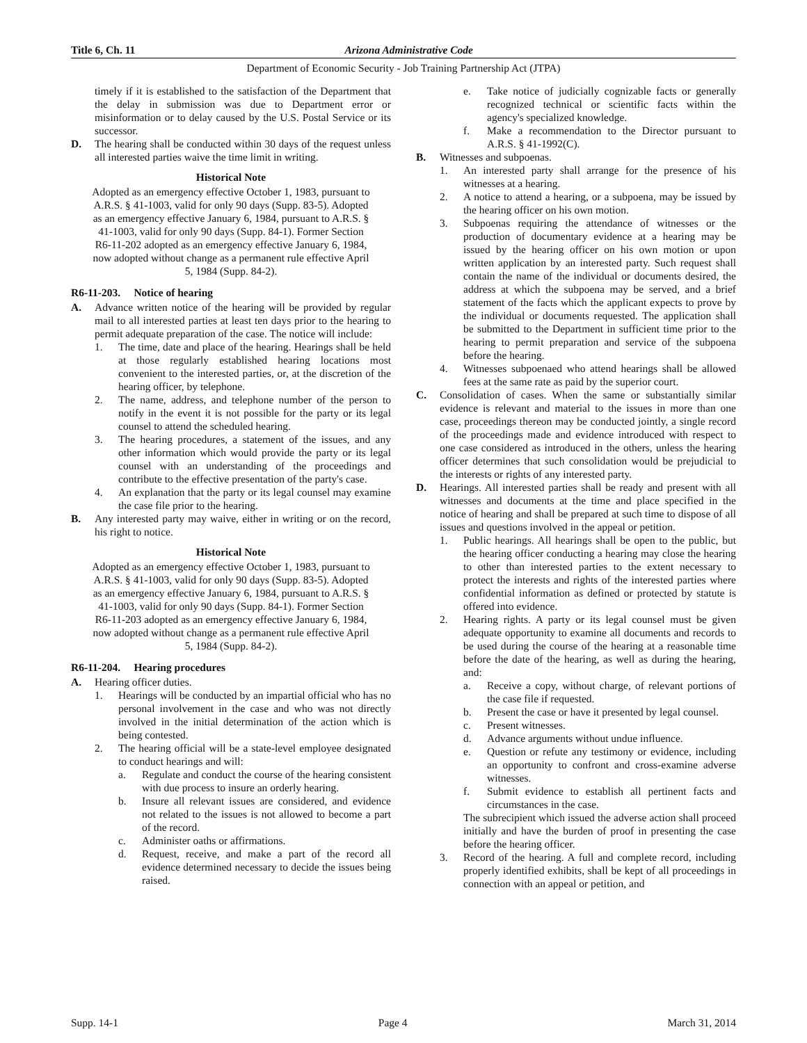Title 6, Ch. 11 Arizona Administrative Code
Department of Economic Security - Job Training Partnership Act (JTPA)
timely if it is established to the satisfaction of the Department that the delay in submission was due to Department error or misinformation or to delay caused by the U.S. Postal Service or its successor.
D. The hearing shall be conducted within 30 days of the request unless all interested parties waive the time limit in writing.
Historical Note
Adopted as an emergency effective October 1, 1983, pursuant to A.R.S. § 41-1003, valid for only 90 days (Supp. 83-5). Adopted as an emergency effective January 6, 1984, pursuant to A.R.S. § 41-1003, valid for only 90 days (Supp. 84-1). Former Section R6-11-202 adopted as an emergency effective January 6, 1984, now adopted without change as a permanent rule effective April 5, 1984 (Supp. 84-2).
R6-11-203. Notice of hearing
A. Advance written notice of the hearing will be provided by regular mail to all interested parties at least ten days prior to the hearing to permit adequate preparation of the case. The notice will include:
1. The time, date and place of the hearing. Hearings shall be held at those regularly established hearing locations most convenient to the interested parties, or, at the discretion of the hearing officer, by telephone.
2. The name, address, and telephone number of the person to notify in the event it is not possible for the party or its legal counsel to attend the scheduled hearing.
3. The hearing procedures, a statement of the issues, and any other information which would provide the party or its legal counsel with an understanding of the proceedings and contribute to the effective presentation of the party's case.
4. An explanation that the party or its legal counsel may examine the case file prior to the hearing.
B. Any interested party may waive, either in writing or on the record, his right to notice.
Historical Note
Adopted as an emergency effective October 1, 1983, pursuant to A.R.S. § 41-1003, valid for only 90 days (Supp. 83-5). Adopted as an emergency effective January 6, 1984, pursuant to A.R.S. § 41-1003, valid for only 90 days (Supp. 84-1). Former Section R6-11-203 adopted as an emergency effective January 6, 1984, now adopted without change as a permanent rule effective April 5, 1984 (Supp. 84-2).
R6-11-204. Hearing procedures
A. Hearing officer duties.
1. Hearings will be conducted by an impartial official who has no personal involvement in the case and who was not directly involved in the initial determination of the action which is being contested.
2. The hearing official will be a state-level employee designated to conduct hearings and will:
a. Regulate and conduct the course of the hearing consistent with due process to insure an orderly hearing.
b. Insure all relevant issues are considered, and evidence not related to the issues is not allowed to become a part of the record.
c. Administer oaths or affirmations.
d. Request, receive, and make a part of the record all evidence determined necessary to decide the issues being raised.
e. Take notice of judicially cognizable facts or generally recognized technical or scientific facts within the agency's specialized knowledge.
f. Make a recommendation to the Director pursuant to A.R.S. § 41-1992(C).
B. Witnesses and subpoenas.
1. An interested party shall arrange for the presence of his witnesses at a hearing.
2. A notice to attend a hearing, or a subpoena, may be issued by the hearing officer on his own motion.
3. Subpoenas requiring the attendance of witnesses or the production of documentary evidence at a hearing may be issued by the hearing officer on his own motion or upon written application by an interested party. Such request shall contain the name of the individual or documents desired, the address at which the subpoena may be served, and a brief statement of the facts which the applicant expects to prove by the individual or documents requested. The application shall be submitted to the Department in sufficient time prior to the hearing to permit preparation and service of the subpoena before the hearing.
4. Witnesses subpoenaed who attend hearings shall be allowed fees at the same rate as paid by the superior court.
C. Consolidation of cases. When the same or substantially similar evidence is relevant and material to the issues in more than one case, proceedings thereon may be conducted jointly, a single record of the proceedings made and evidence introduced with respect to one case considered as introduced in the others, unless the hearing officer determines that such consolidation would be prejudicial to the interests or rights of any interested party.
D. Hearings. All interested parties shall be ready and present with all witnesses and documents at the time and place specified in the notice of hearing and shall be prepared at such time to dispose of all issues and questions involved in the appeal or petition.
1. Public hearings. All hearings shall be open to the public, but the hearing officer conducting a hearing may close the hearing to other than interested parties to the extent necessary to protect the interests and rights of the interested parties where confidential information as defined or protected by statute is offered into evidence.
2. Hearing rights. A party or its legal counsel must be given adequate opportunity to examine all documents and records to be used during the course of the hearing at a reasonable time before the date of the hearing, as well as during the hearing, and:
a. Receive a copy, without charge, of relevant portions of the case file if requested.
b. Present the case or have it presented by legal counsel.
c. Present witnesses.
d. Advance arguments without undue influence.
e. Question or refute any testimony or evidence, including an opportunity to confront and cross-examine adverse witnesses.
f. Submit evidence to establish all pertinent facts and circumstances in the case.
The subrecipient which issued the adverse action shall proceed initially and have the burden of proof in presenting the case before the hearing officer.
3. Record of the hearing. A full and complete record, including properly identified exhibits, shall be kept of all proceedings in connection with an appeal or petition, and
Supp. 14-1 Page 4 March 31, 2014